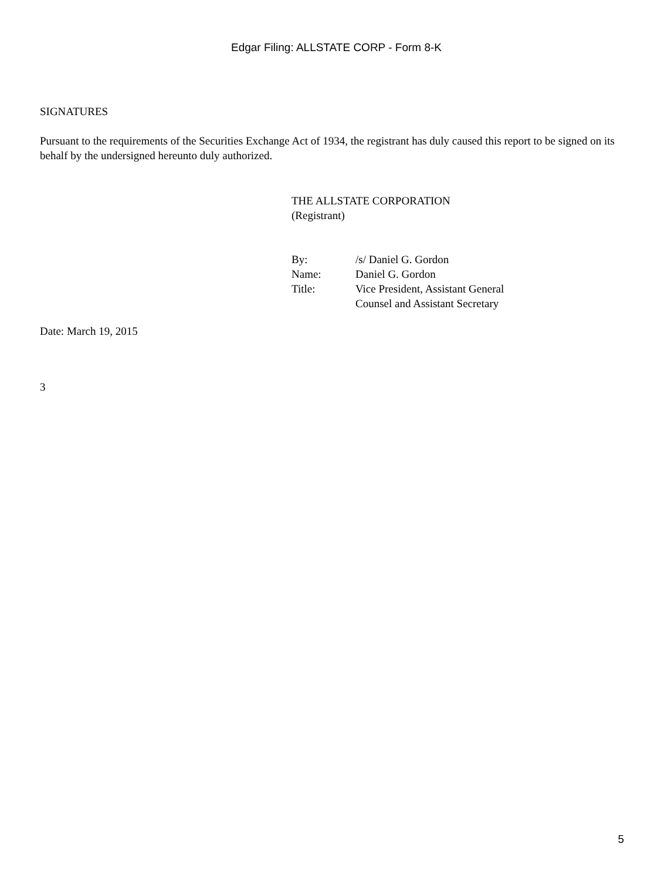Edgar Filing: ALLSTATE CORP - Form 8-K
SIGNATURES
Pursuant to the requirements of the Securities Exchange Act of 1934, the registrant has duly caused this report to be signed on its behalf by the undersigned hereunto duly authorized.
THE ALLSTATE CORPORATION
(Registrant)
| By: | /s/ Daniel G. Gordon |
| Name: | Daniel G. Gordon |
| Title: | Vice President, Assistant General Counsel and Assistant Secretary |
Date: March 19, 2015
3
5